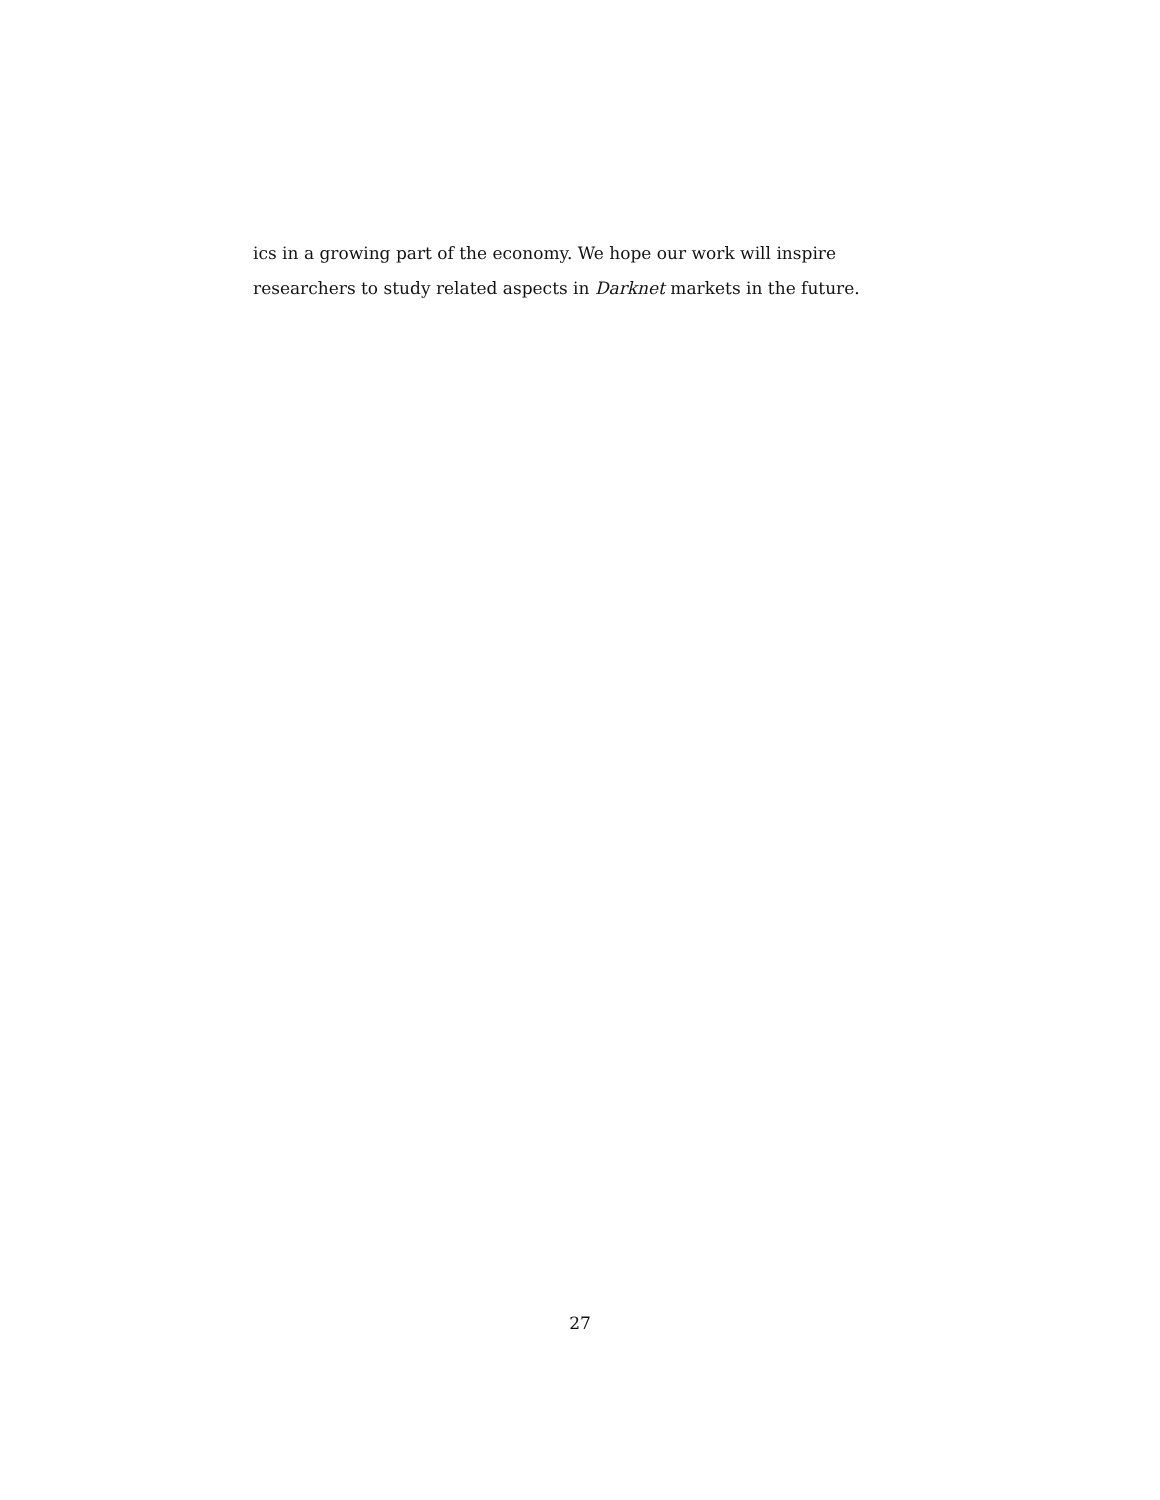ics in a growing part of the economy. We hope our work will inspire researchers to study related aspects in Darknet markets in the future.
27